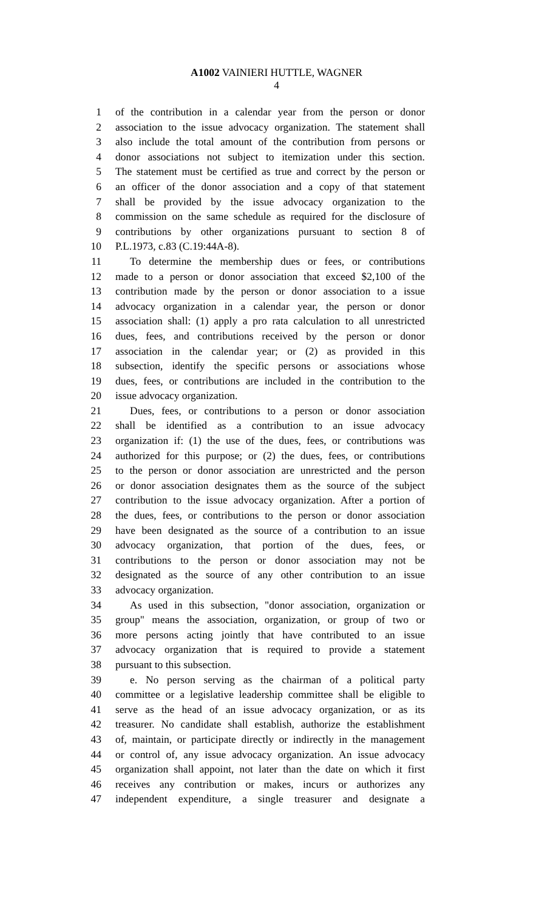A1002 VAINIERI HUTTLE, WAGNER
4
1 of the contribution in a calendar year from the person or donor
2 association to the issue advocacy organization. The statement shall
3 also include the total amount of the contribution from persons or
4 donor associations not subject to itemization under this section.
5 The statement must be certified as true and correct by the person or
6 an officer of the donor association and a copy of that statement
7 shall be provided by the issue advocacy organization to the
8 commission on the same schedule as required for the disclosure of
9 contributions by other organizations pursuant to section 8 of
10 P.L.1973, c.83 (C.19:44A-8).
11 To determine the membership dues or fees, or contributions
12 made to a person or donor association that exceed $2,100 of the
13 contribution made by the person or donor association to a issue
14 advocacy organization in a calendar year, the person or donor
15 association shall: (1) apply a pro rata calculation to all unrestricted
16 dues, fees, and contributions received by the person or donor
17 association in the calendar year; or (2) as provided in this
18 subsection, identify the specific persons or associations whose
19 dues, fees, or contributions are included in the contribution to the
20 issue advocacy organization.
21 Dues, fees, or contributions to a person or donor association
22 shall be identified as a contribution to an issue advocacy
23 organization if: (1) the use of the dues, fees, or contributions was
24 authorized for this purpose; or (2) the dues, fees, or contributions
25 to the person or donor association are unrestricted and the person
26 or donor association designates them as the source of the subject
27 contribution to the issue advocacy organization. After a portion of
28 the dues, fees, or contributions to the person or donor association
29 have been designated as the source of a contribution to an issue
30 advocacy organization, that portion of the dues, fees, or
31 contributions to the person or donor association may not be
32 designated as the source of any other contribution to an issue
33 advocacy organization.
34 As used in this subsection, "donor association, organization or
35 group" means the association, organization, or group of two or
36 more persons acting jointly that have contributed to an issue
37 advocacy organization that is required to provide a statement
38 pursuant to this subsection.
39 e. No person serving as the chairman of a political party
40 committee or a legislative leadership committee shall be eligible to
41 serve as the head of an issue advocacy organization, or as its
42 treasurer. No candidate shall establish, authorize the establishment
43 of, maintain, or participate directly or indirectly in the management
44 or control of, any issue advocacy organization. An issue advocacy
45 organization shall appoint, not later than the date on which it first
46 receives any contribution or makes, incurs or authorizes any
47 independent expenditure, a single treasurer and designate a